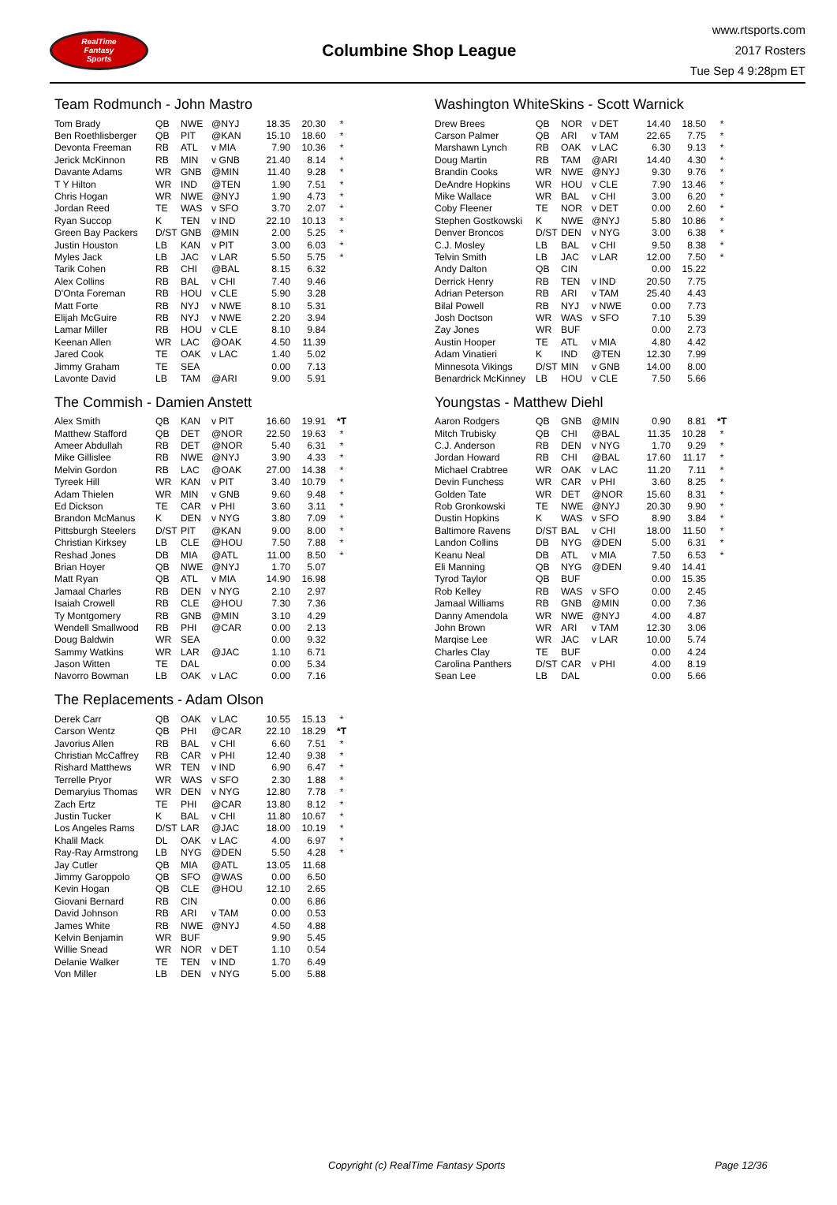RealTime
Fantasy
Sports
Columbine Shop League
www.rtsports.com
2017 Rosters
Tue Sep 4 9:28pm ET
Team Rodmunch - John Mastro
| Tom Brady | QB | NWE | @NYJ | 18.35 | 20.30 | * |
| Ben Roethlisberger | QB | PIT | @KAN | 15.10 | 18.60 | * |
| Devonta Freeman | RB | ATL | v MIA | 7.90 | 10.36 | * |
| Jerick McKinnon | RB | MIN | v GNB | 21.40 | 8.14 | * |
| Davante Adams | WR | GNB | @MIN | 11.40 | 9.28 | * |
| T Y Hilton | WR | IND | @TEN | 1.90 | 7.51 | * |
| Chris Hogan | WR | NWE | @NYJ | 1.90 | 4.73 | * |
| Jordan Reed | TE | WAS | v SFO | 3.70 | 2.07 | * |
| Ryan Succop | K | TEN | v IND | 22.10 | 10.13 | * |
| Green Bay Packers | D/ST | GNB | @MIN | 2.00 | 5.25 | * |
| Justin Houston | LB | KAN | v PIT | 3.00 | 6.03 | * |
| Myles Jack | LB | JAC | v LAR | 5.50 | 5.75 | * |
| Tarik Cohen | RB | CHI | @BAL | 8.15 | 6.32 | |
| Alex Collins | RB | BAL | v CHI | 7.40 | 9.46 | |
| D'Onta Foreman | RB | HOU | v CLE | 5.90 | 3.28 | |
| Matt Forte | RB | NYJ | v NWE | 8.10 | 5.31 | |
| Elijah McGuire | RB | NYJ | v NWE | 2.20 | 3.94 | |
| Lamar Miller | RB | HOU | v CLE | 8.10 | 9.84 | |
| Keenan Allen | WR | LAC | @OAK | 4.50 | 11.39 | |
| Jared Cook | TE | OAK | v LAC | 1.40 | 5.02 | |
| Jimmy Graham | TE | SEA | | 0.00 | 7.13 | |
| Lavonte David | LB | TAM | @ARI | 9.00 | 5.91 | |
The Commish - Damien Anstett
| Alex Smith | QB | KAN | v PIT | 16.60 | 19.91 | *T |
| Matthew Stafford | QB | DET | @NOR | 22.50 | 19.63 | * |
| Ameer Abdullah | RB | DET | @NOR | 5.40 | 6.31 | * |
| Mike Gillislee | RB | NWE | @NYJ | 3.90 | 4.33 | * |
| Melvin Gordon | RB | LAC | @OAK | 27.00 | 14.38 | * |
| Tyreek Hill | WR | KAN | v PIT | 3.40 | 10.79 | * |
| Adam Thielen | WR | MIN | v GNB | 9.60 | 9.48 | * |
| Ed Dickson | TE | CAR | v PHI | 3.60 | 3.11 | * |
| Brandon McManus | K | DEN | v NYG | 3.80 | 7.09 | * |
| Pittsburgh Steelers | D/ST | PIT | @KAN | 9.00 | 8.00 | * |
| Christian Kirksey | LB | CLE | @HOU | 7.50 | 7.88 | * |
| Reshad Jones | DB | MIA | @ATL | 11.00 | 8.50 | * |
| Brian Hoyer | QB | NWE | @NYJ | 1.70 | 5.07 | |
| Matt Ryan | QB | ATL | v MIA | 14.90 | 16.98 | |
| Jamaal Charles | RB | DEN | v NYG | 2.10 | 2.97 | |
| Isaiah Crowell | RB | CLE | @HOU | 7.30 | 7.36 | |
| Ty Montgomery | RB | GNB | @MIN | 3.10 | 4.29 | |
| Wendell Smallwood | RB | PHI | @CAR | 0.00 | 2.13 | |
| Doug Baldwin | WR | SEA | | 0.00 | 9.32 | |
| Sammy Watkins | WR | LAR | @JAC | 1.10 | 6.71 | |
| Jason Witten | TE | DAL | | 0.00 | 5.34 | |
| Navorro Bowman | LB | OAK | v LAC | 0.00 | 7.16 | |
The Replacements - Adam Olson
| Derek Carr | QB | OAK | v LAC | 10.55 | 15.13 | * |
| Carson Wentz | QB | PHI | @CAR | 22.10 | 18.29 | *T |
| Javorius Allen | RB | BAL | v CHI | 6.60 | 7.51 | * |
| Christian McCaffrey | RB | CAR | v PHI | 12.40 | 9.38 | * |
| Rishard Matthews | WR | TEN | v IND | 6.90 | 6.47 | * |
| Terrelle Pryor | WR | WAS | v SFO | 2.30 | 1.88 | * |
| Demaryius Thomas | WR | DEN | v NYG | 12.80 | 7.78 | * |
| Zach Ertz | TE | PHI | @CAR | 13.80 | 8.12 | * |
| Justin Tucker | K | BAL | v CHI | 11.80 | 10.67 | * |
| Los Angeles Rams | D/ST | LAR | @JAC | 18.00 | 10.19 | * |
| Khalil Mack | DL | OAK | v LAC | 4.00 | 6.97 | * |
| Ray-Ray Armstrong | LB | NYG | @DEN | 5.50 | 4.28 | * |
| Jay Cutler | QB | MIA | @ATL | 13.05 | 11.68 | |
| Jimmy Garoppolo | QB | SFO | @WAS | 0.00 | 6.50 | |
| Kevin Hogan | QB | CLE | @HOU | 12.10 | 2.65 | |
| Giovani Bernard | RB | CIN | | 0.00 | 6.86 | |
| David Johnson | RB | ARI | v TAM | 0.00 | 0.53 | |
| James White | RB | NWE | @NYJ | 4.50 | 4.88 | |
| Kelvin Benjamin | WR | BUF | | 9.90 | 5.45 | |
| Willie Snead | WR | NOR | v DET | 1.10 | 0.54 | |
| Delanie Walker | TE | TEN | v IND | 1.70 | 6.49 | |
| Von Miller | LB | DEN | v NYG | 5.00 | 5.88 | |
Washington WhiteSkins - Scott Warnick
| Drew Brees | QB | NOR | v DET | 14.40 | 18.50 | * |
| Carson Palmer | QB | ARI | v TAM | 22.65 | 7.75 | * |
| Marshawn Lynch | RB | OAK | v LAC | 6.30 | 9.13 | * |
| Doug Martin | RB | TAM | @ARI | 14.40 | 4.30 | * |
| Brandin Cooks | WR | NWE | @NYJ | 9.30 | 9.76 | * |
| DeAndre Hopkins | WR | HOU | v CLE | 7.90 | 13.46 | * |
| Mike Wallace | WR | BAL | v CHI | 3.00 | 6.20 | * |
| Coby Fleener | TE | NOR | v DET | 0.00 | 2.60 | * |
| Stephen Gostkowski | K | NWE | @NYJ | 5.80 | 10.86 | * |
| Denver Broncos | D/ST | DEN | v NYG | 3.00 | 6.38 | * |
| C.J. Mosley | LB | BAL | v CHI | 9.50 | 8.38 | * |
| Telvin Smith | LB | JAC | v LAR | 12.00 | 7.50 | * |
| Andy Dalton | QB | CIN | | 0.00 | 15.22 | |
| Derrick Henry | RB | TEN | v IND | 20.50 | 7.75 | |
| Adrian Peterson | RB | ARI | v TAM | 25.40 | 4.43 | |
| Bilal Powell | RB | NYJ | v NWE | 0.00 | 7.73 | |
| Josh Doctson | WR | WAS | v SFO | 7.10 | 5.39 | |
| Zay Jones | WR | BUF | | 0.00 | 2.73 | |
| Austin Hooper | TE | ATL | v MIA | 4.80 | 4.42 | |
| Adam Vinatieri | K | IND | @TEN | 12.30 | 7.99 | |
| Minnesota Vikings | D/ST | MIN | v GNB | 14.00 | 8.00 | |
| Benardrick McKinney | LB | HOU | v CLE | 7.50 | 5.66 | |
Youngstas - Matthew Diehl
| Aaron Rodgers | QB | GNB | @MIN | 0.90 | 8.81 | *T |
| Mitch Trubisky | QB | CHI | @BAL | 11.35 | 10.28 | * |
| C.J. Anderson | RB | DEN | v NYG | 1.70 | 9.29 | * |
| Jordan Howard | RB | CHI | @BAL | 17.60 | 11.17 | * |
| Michael Crabtree | WR | OAK | v LAC | 11.20 | 7.11 | * |
| Devin Funchess | WR | CAR | v PHI | 3.60 | 8.25 | * |
| Golden Tate | WR | DET | @NOR | 15.60 | 8.31 | * |
| Rob Gronkowski | TE | NWE | @NYJ | 20.30 | 9.90 | * |
| Dustin Hopkins | K | WAS | v SFO | 8.90 | 3.84 | * |
| Baltimore Ravens | D/ST | BAL | v CHI | 18.00 | 11.50 | * |
| Landon Collins | DB | NYG | @DEN | 5.00 | 6.31 | * |
| Keanu Neal | DB | ATL | v MIA | 7.50 | 6.53 | * |
| Eli Manning | QB | NYG | @DEN | 9.40 | 14.41 | |
| Tyrod Taylor | QB | BUF | | 0.00 | 15.35 | |
| Rob Kelley | RB | WAS | v SFO | 0.00 | 2.45 | |
| Jamaal Williams | RB | GNB | @MIN | 0.00 | 7.36 | |
| Danny Amendola | WR | NWE | @NYJ | 4.00 | 4.87 | |
| John Brown | WR | ARI | v TAM | 12.30 | 3.06 | |
| Marqise Lee | WR | JAC | v LAR | 10.00 | 5.74 | |
| Charles Clay | TE | BUF | | 0.00 | 4.24 | |
| Carolina Panthers | D/ST | CAR | v PHI | 4.00 | 8.19 | |
| Sean Lee | LB | DAL | | 0.00 | 5.66 | |
Copyright (c) RealTime Fantasy Sports Page 12/36